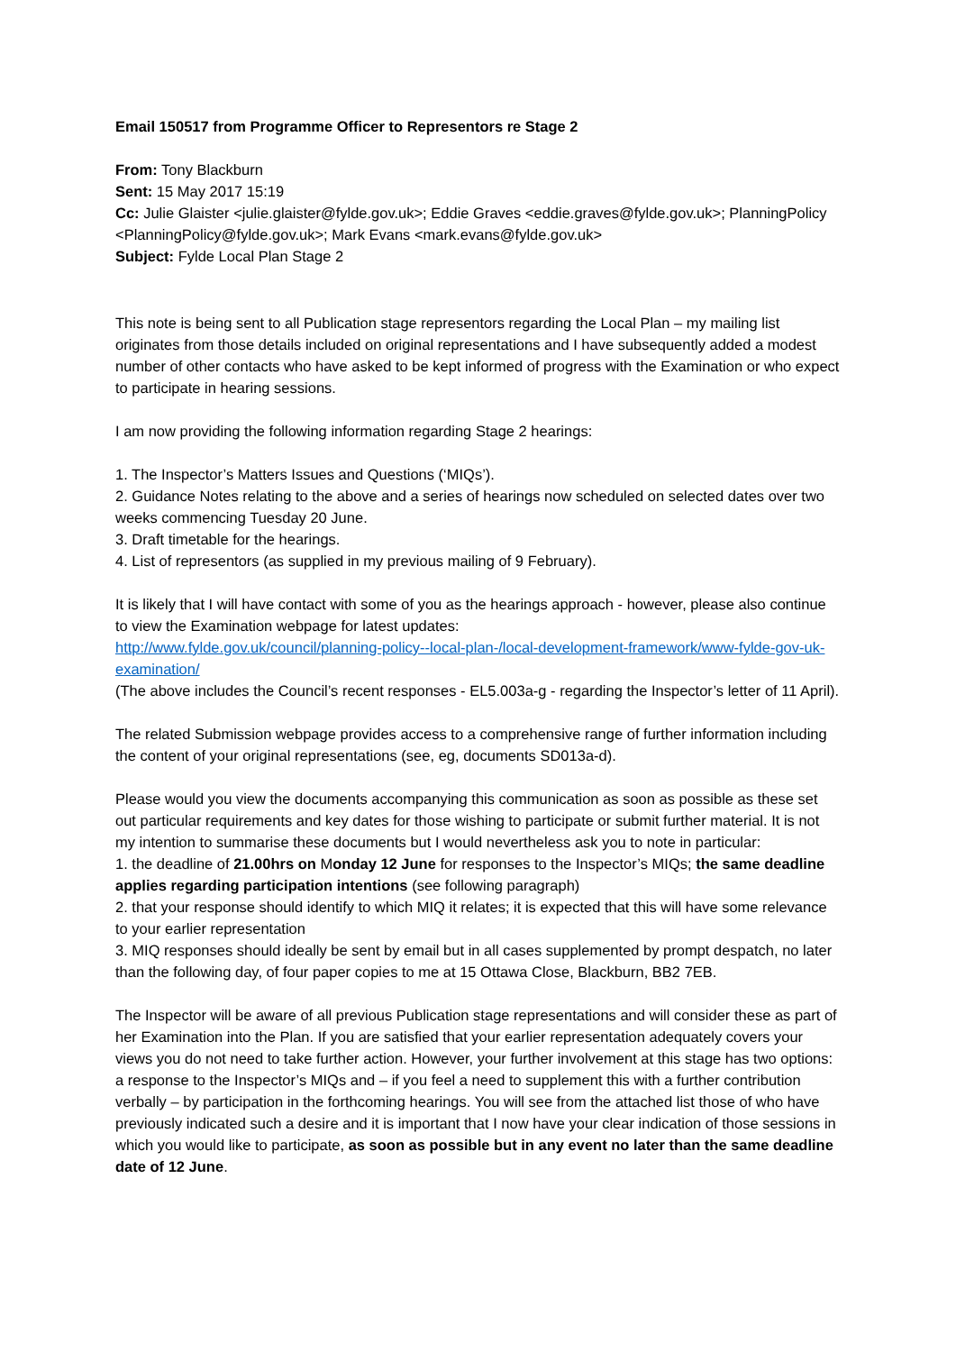Email 150517 from Programme Officer to Representors re Stage 2
From: Tony Blackburn
Sent: 15 May 2017 15:19
Cc: Julie Glaister <julie.glaister@fylde.gov.uk>; Eddie Graves <eddie.graves@fylde.gov.uk>; PlanningPolicy <PlanningPolicy@fylde.gov.uk>; Mark Evans <mark.evans@fylde.gov.uk>
Subject: Fylde Local Plan Stage 2
This note is being sent to all Publication stage representors regarding the Local Plan – my mailing list originates from those details included on original representations and I have subsequently added a modest number of other contacts who have asked to be kept informed of progress with the Examination or who expect to participate in hearing sessions.
I am now providing the following information regarding Stage 2 hearings:
1. The Inspector’s Matters Issues and Questions (‘MIQs’).
2. Guidance Notes relating to the above and a series of hearings now scheduled on selected dates over two weeks commencing Tuesday 20 June.
3. Draft timetable for the hearings.
4. List of representors (as supplied in my previous mailing of 9 February).
It is likely that I will have contact with some of you as the hearings approach - however, please also continue to view the Examination webpage for latest updates:
http://www.fylde.gov.uk/council/planning-policy--local-plan-/local-development-framework/www-fylde-gov-uk-examination/
(The above includes the Council’s recent responses - EL5.003a-g - regarding the Inspector’s letter of 11 April).
The related Submission webpage provides access to a comprehensive range of further information including the content of your original representations (see, eg, documents SD013a-d).
Please would you view the documents accompanying this communication as soon as possible as these set out particular requirements and key dates for those wishing to participate or submit further material. It is not my intention to summarise these documents but I would nevertheless ask you to note in particular:
1. the deadline of 21.00hrs on Monday 12 June for responses to the Inspector’s MIQs; the same deadline applies regarding participation intentions (see following paragraph)
2. that your response should identify to which MIQ it relates; it is expected that this will have some relevance to your earlier representation
3. MIQ responses should ideally be sent by email but in all cases supplemented by prompt despatch, no later than the following day, of four paper copies to me at 15 Ottawa Close, Blackburn, BB2 7EB.
The Inspector will be aware of all previous Publication stage representations and will consider these as part of her Examination into the Plan. If you are satisfied that your earlier representation adequately covers your views you do not need to take further action. However, your further involvement at this stage has two options: a response to the Inspector’s MIQs and – if you feel a need to supplement this with a further contribution verbally – by participation in the forthcoming hearings. You will see from the attached list those of who have previously indicated such a desire and it is important that I now have your clear indication of those sessions in which you would like to participate, as soon as possible but in any event no later than the same deadline date of 12 June.